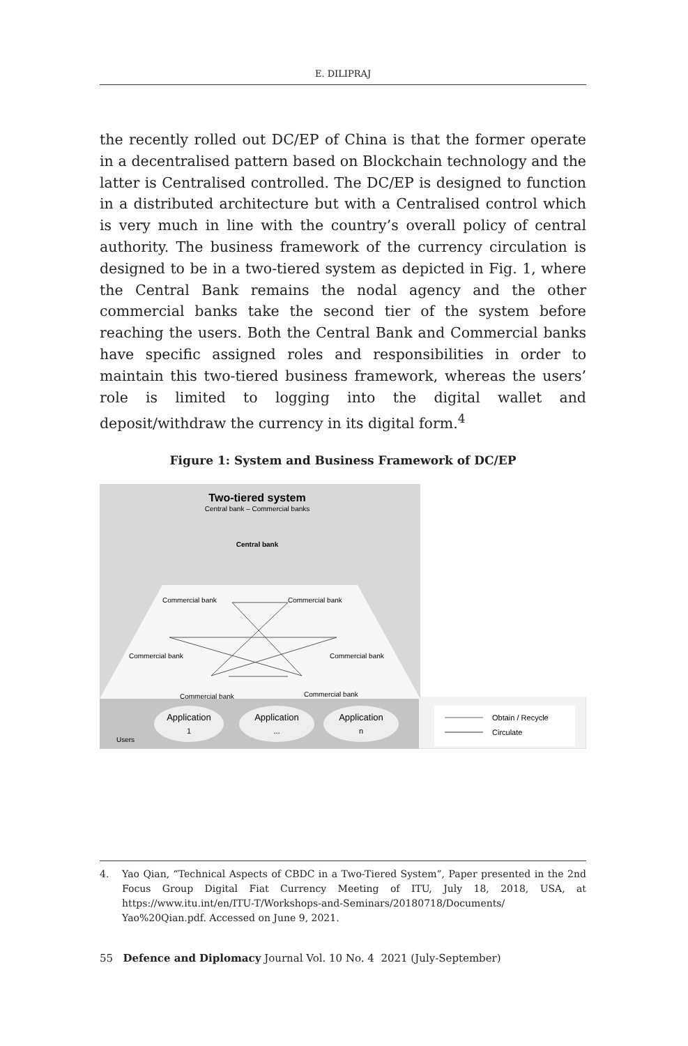E. DILIPRAJ
the recently rolled out DC/EP of China is that the former operate in a decentralised pattern based on Blockchain technology and the latter is Centralised controlled. The DC/EP is designed to function in a distributed architecture but with a Centralised control which is very much in line with the country’s overall policy of central authority. The business framework of the currency circulation is designed to be in a two-tiered system as depicted in Fig. 1, where the Central Bank remains the nodal agency and the other commercial banks take the second tier of the system before reaching the users. Both the Central Bank and Commercial banks have specific assigned roles and responsibilities in order to maintain this two-tiered business framework, whereas the users’ role is limited to logging into the digital wallet and deposit/withdraw the currency in its digital form.<sup>4</sup>
Figure 1: System and Business Framework of DC/EP
Two-tiered system
Central bank – Commercial banks
Central bank
Commercial bank
Commercial bank
Commercial bank
Commercial bank
Commercial bank
Commercial bank
Users
Application
1
Application
...
Application
n
Obtain / Recycle
Circulate
4. Yao Qian, “Technical Aspects of CBDC in a Two-Tiered System”, Paper presented in the 2nd Focus Group Digital Fiat Currency Meeting of ITU, July 18, 2018, USA, at https://www.itu.int/en/ITU-T/Workshops-and-Seminars/20180718/Documents/ Yao%20Qian.pdf. Accessed on June 9, 2021.
55 Defence and Diplomacy Journal Vol. 10 No. 4 2021 (July-September)